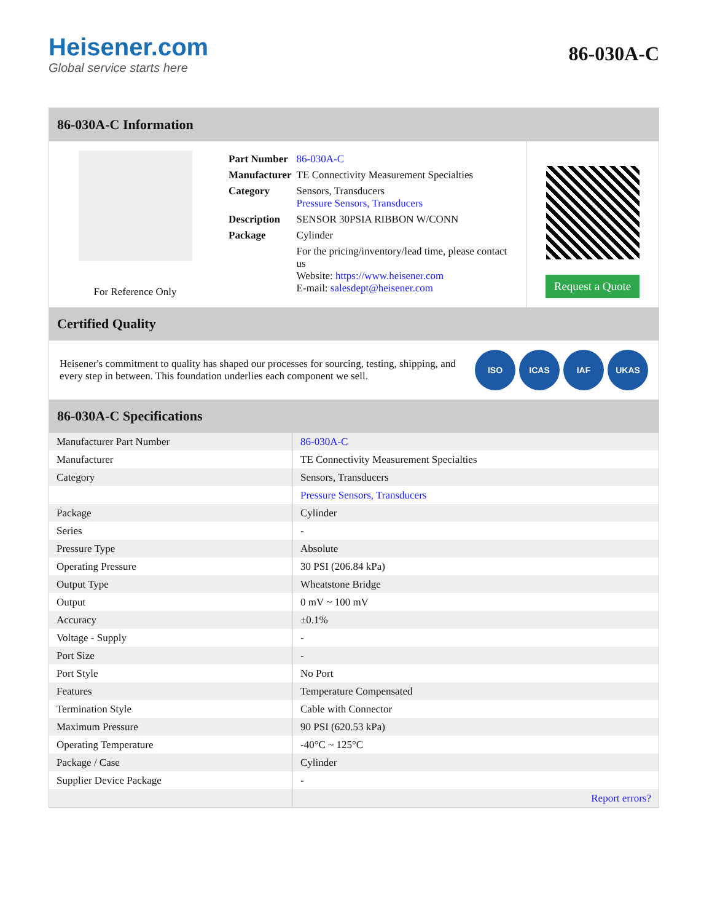Heisener.com
Global service starts here
86-030A-C
86-030A-C Information
For Reference Only
| Part Number | 86-030A-C |
| Manufacturer | TE Connectivity Measurement Specialties |
| Category | Sensors, Transducers Pressure Sensors, Transducers |
| Description | SENSOR 30PSIA RIBBON W/CONN |
| Package | Cylinder |
| | For the pricing/inventory/lead time, please contact us Website: https://www.heisener.com E-mail: salesdept@heisener.com |
Request a Quote
Certified Quality
Heisener's commitment to quality has shaped our processes for sourcing, testing, shipping, and every step in between. This foundation underlies each component we sell.
ISO ICAS IAF UKAS
86-030A-C Specifications
| Manufacturer Part Number | 86-030A-C |
| Manufacturer | TE Connectivity Measurement Specialties |
| Category | Sensors, Transducers |
| | Pressure Sensors, Transducers |
| Package | Cylinder |
| Series | - |
| Pressure Type | Absolute |
| Operating Pressure | 30 PSI (206.84 kPa) |
| Output Type | Wheatstone Bridge |
| Output | 0 mV ~ 100 mV |
| Accuracy | ±0.1% |
| Voltage - Supply | - |
| Port Size | - |
| Port Style | No Port |
| Features | Temperature Compensated |
| Termination Style | Cable with Connector |
| Maximum Pressure | 90 PSI (620.53 kPa) |
| Operating Temperature | -40°C ~ 125°C |
| Package / Case | Cylinder |
| Supplier Device Package | - |
| | Report errors? |